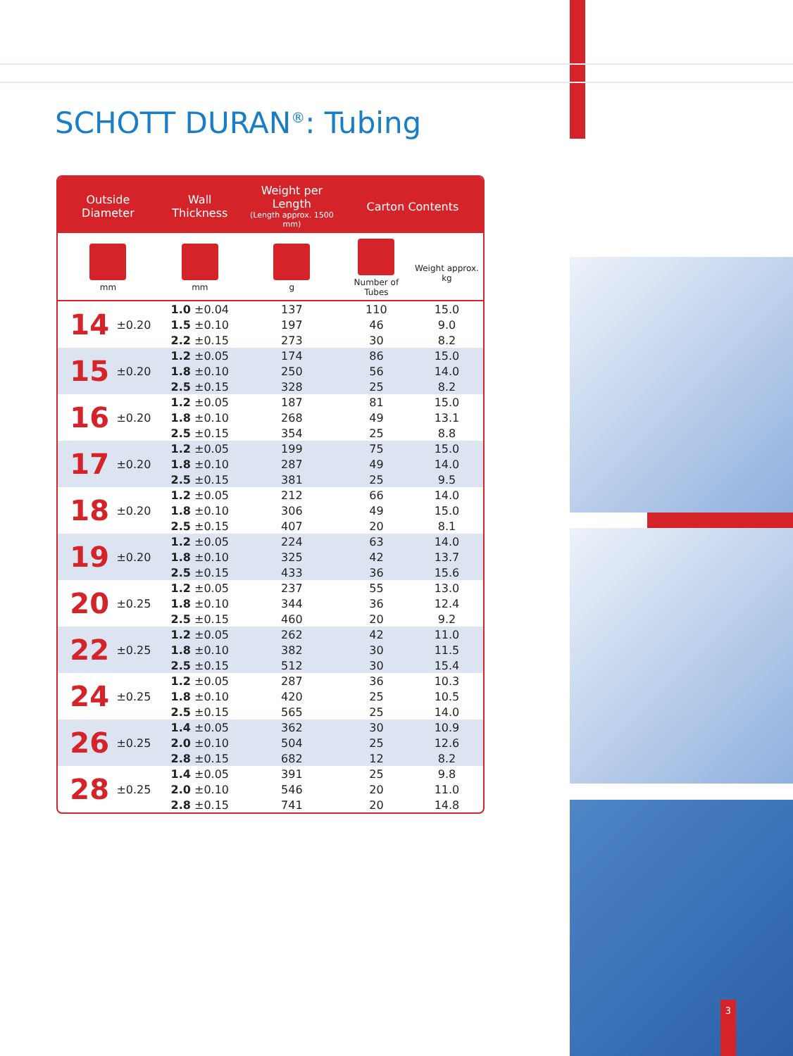SCHOTT DURAN<sup>®</sup>: Tubing
| Outside Diameter | | Wall Thickness | Weight per Length (Length approx. 1500 mm) | Carton Contents | |
| --- | --- | --- | --- | --- | --- |
| mm | | mm | g | Number of Tubes | Weight approx. kg |
| 14 | ±0.20 | 1.0 ±0.04 | 137 | 110 | 15.0 |
| | | 1.5 ±0.10 | 197 | 46 | 9.0 |
| | | 2.2 ±0.15 | 273 | 30 | 8.2 |
| 15 | ±0.20 | 1.2 ±0.05 | 174 | 86 | 15.0 |
| | | 1.8 ±0.10 | 250 | 56 | 14.0 |
| | | 2.5 ±0.15 | 328 | 25 | 8.2 |
| 16 | ±0.20 | 1.2 ±0.05 | 187 | 81 | 15.0 |
| | | 1.8 ±0.10 | 268 | 49 | 13.1 |
| | | 2.5 ±0.15 | 354 | 25 | 8.8 |
| 17 | ±0.20 | 1.2 ±0.05 | 199 | 75 | 15.0 |
| | | 1.8 ±0.10 | 287 | 49 | 14.0 |
| | | 2.5 ±0.15 | 381 | 25 | 9.5 |
| 18 | ±0.20 | 1.2 ±0.05 | 212 | 66 | 14.0 |
| | | 1.8 ±0.10 | 306 | 49 | 15.0 |
| | | 2.5 ±0.15 | 407 | 20 | 8.1 |
| 19 | ±0.20 | 1.2 ±0.05 | 224 | 63 | 14.0 |
| | | 1.8 ±0.10 | 325 | 42 | 13.7 |
| | | 2.5 ±0.15 | 433 | 36 | 15.6 |
| 20 | ±0.25 | 1.2 ±0.05 | 237 | 55 | 13.0 |
| | | 1.8 ±0.10 | 344 | 36 | 12.4 |
| | | 2.5 ±0.15 | 460 | 20 | 9.2 |
| 22 | ±0.25 | 1.2 ±0.05 | 262 | 42 | 11.0 |
| | | 1.8 ±0.10 | 382 | 30 | 11.5 |
| | | 2.5 ±0.15 | 512 | 30 | 15.4 |
| 24 | ±0.25 | 1.2 ±0.05 | 287 | 36 | 10.3 |
| | | 1.8 ±0.10 | 420 | 25 | 10.5 |
| | | 2.5 ±0.15 | 565 | 25 | 14.0 |
| 26 | ±0.25 | 1.4 ±0.05 | 362 | 30 | 10.9 |
| | | 2.0 ±0.10 | 504 | 25 | 12.6 |
| | | 2.8 ±0.15 | 682 | 12 | 8.2 |
| 28 | ±0.25 | 1.4 ±0.05 | 391 | 25 | 9.8 |
| | | 2.0 ±0.10 | 546 | 20 | 11.0 |
| | | 2.8 ±0.15 | 741 | 20 | 14.8 |
3